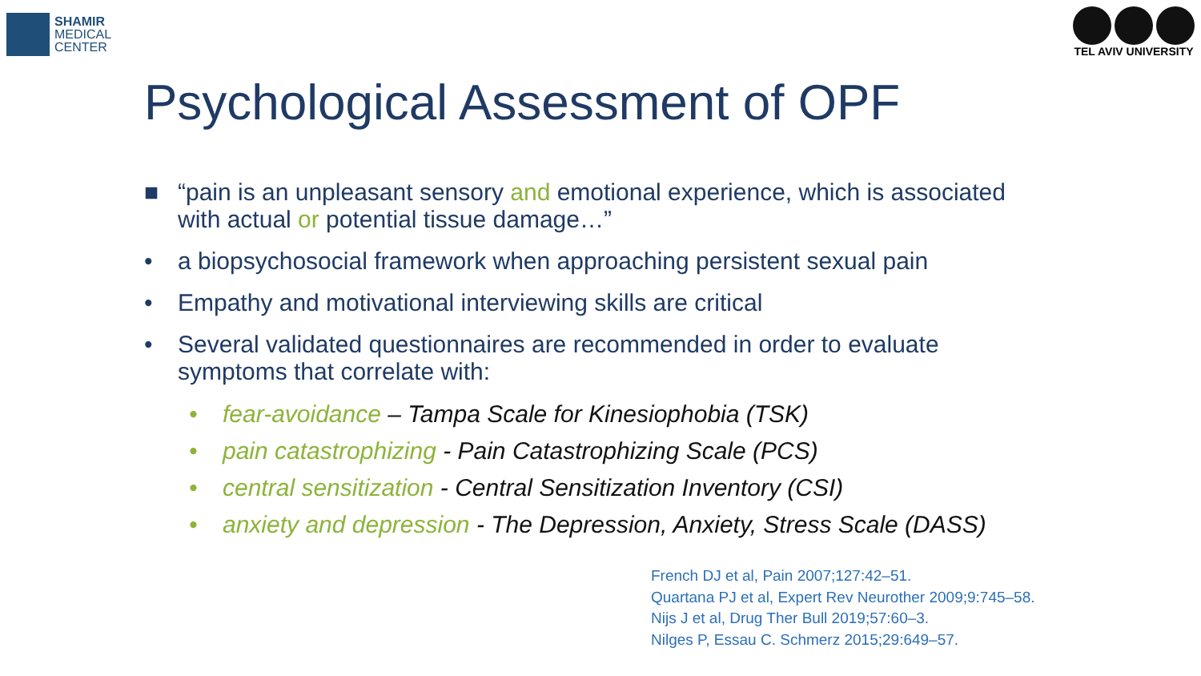SHAMIR
MEDICAL
CENTER
TEL AVIV UNIVERSITY
Psychological Assessment of OPF
■ “pain is an unpleasant sensory and emotional experience, which is associated with actual or potential tissue damage…”
• a biopsychosocial framework when approaching persistent sexual pain
• Empathy and motivational interviewing skills are critical
• Several validated questionnaires are recommended in order to evaluate symptoms that correlate with:
• fear-avoidance – Tampa Scale for Kinesiophobia (TSK)
• pain catastrophizing - Pain Catastrophizing Scale (PCS)
• central sensitization - Central Sensitization Inventory (CSI)
• anxiety and depression - The Depression, Anxiety, Stress Scale (DASS)
French DJ et al, Pain 2007;127:42–51.
Quartana PJ et al, Expert Rev Neurother 2009;9:745–58.
Nijs J et al, Drug Ther Bull 2019;57:60–3.
Nilges P, Essau C. Schmerz 2015;29:649–57.